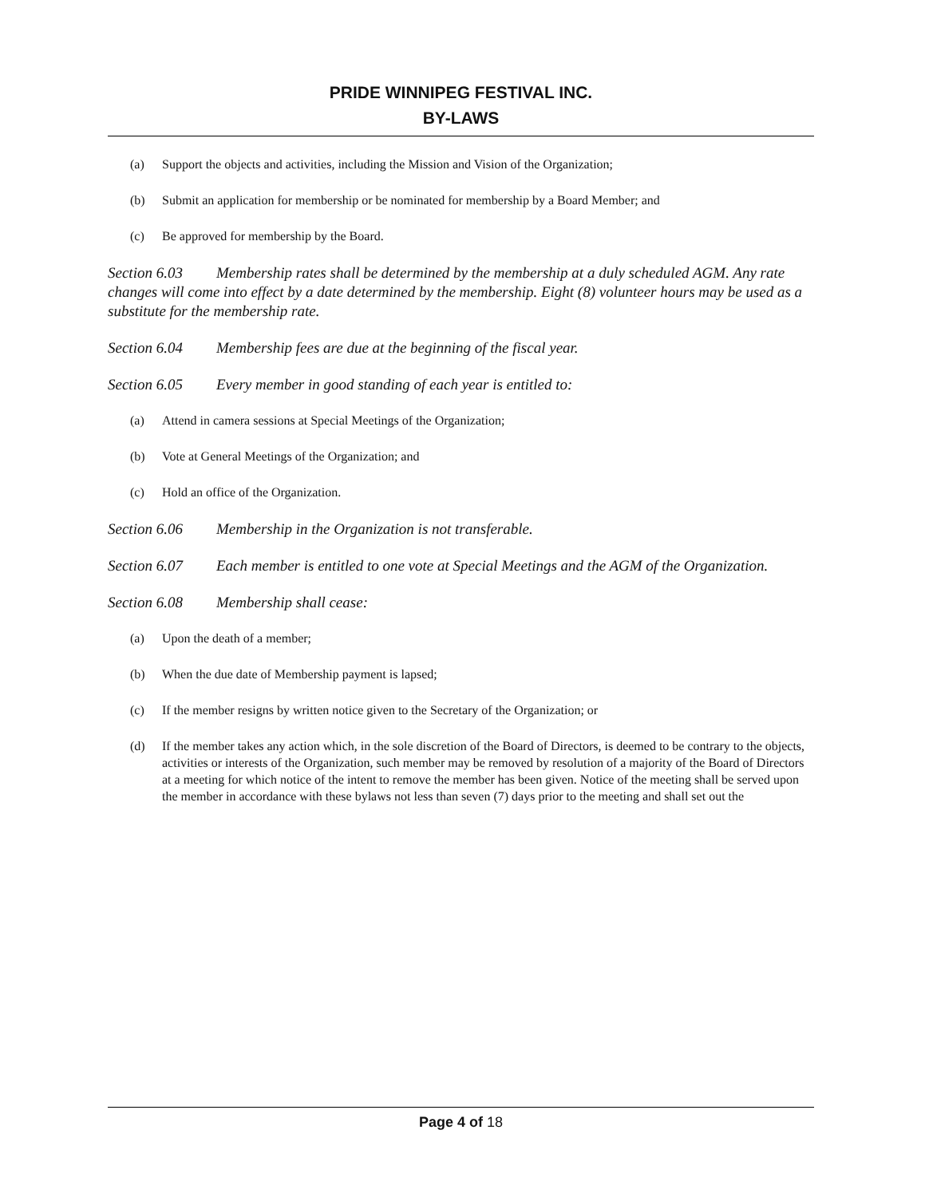PRIDE WINNIPEG FESTIVAL INC.
BY-LAWS
(a) Support the objects and activities, including the Mission and Vision of the Organization;
(b) Submit an application for membership or be nominated for membership by a Board Member; and
(c) Be approved for membership by the Board.
Section 6.03 Membership rates shall be determined by the membership at a duly scheduled AGM. Any rate changes will come into effect by a date determined by the membership. Eight (8) volunteer hours may be used as a substitute for the membership rate.
Section 6.04 Membership fees are due at the beginning of the fiscal year.
Section 6.05 Every member in good standing of each year is entitled to:
(a) Attend in camera sessions at Special Meetings of the Organization;
(b) Vote at General Meetings of the Organization; and
(c) Hold an office of the Organization.
Section 6.06 Membership in the Organization is not transferable.
Section 6.07 Each member is entitled to one vote at Special Meetings and the AGM of the Organization.
Section 6.08 Membership shall cease:
(a) Upon the death of a member;
(b) When the due date of Membership payment is lapsed;
(c) If the member resigns by written notice given to the Secretary of the Organization; or
(d) If the member takes any action which, in the sole discretion of the Board of Directors, is deemed to be contrary to the objects, activities or interests of the Organization, such member may be removed by resolution of a majority of the Board of Directors at a meeting for which notice of the intent to remove the member has been given. Notice of the meeting shall be served upon the member in accordance with these bylaws not less than seven (7) days prior to the meeting and shall set out the
Page 4 of 18